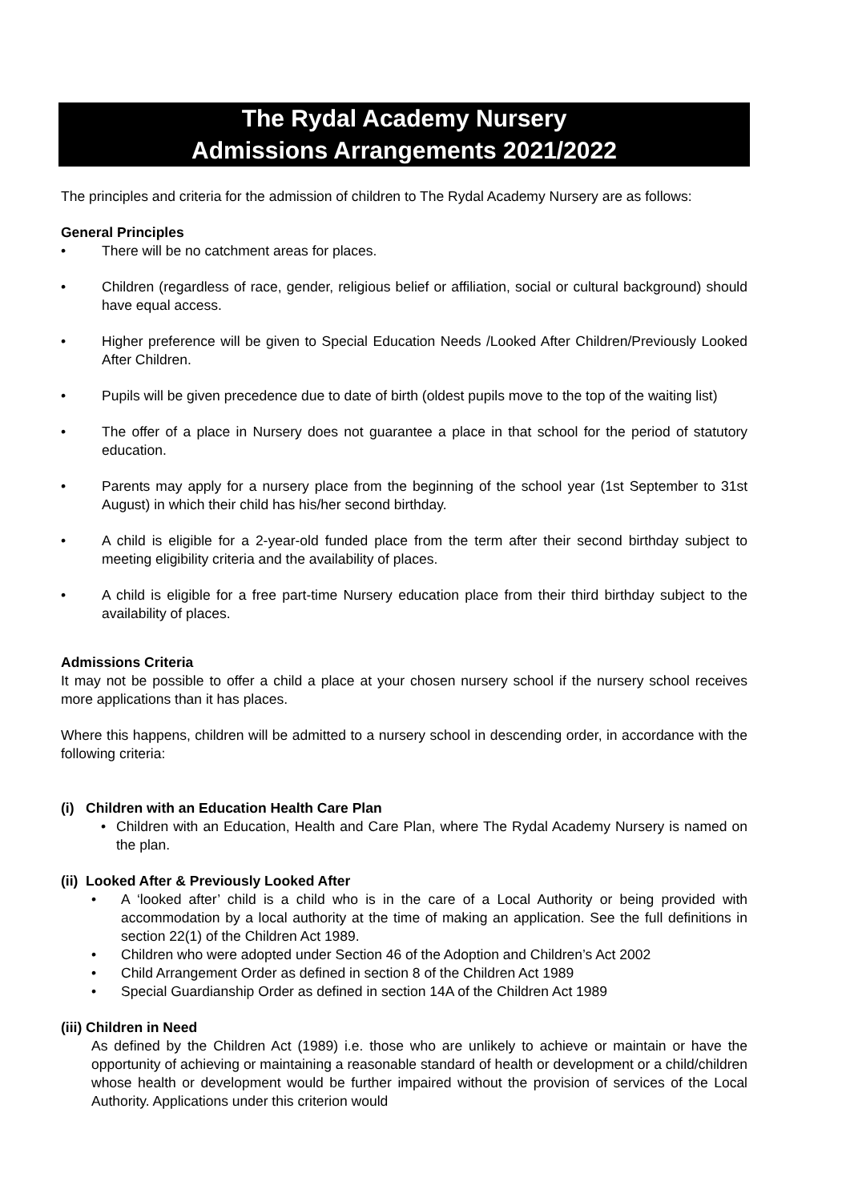The Rydal Academy Nursery
Admissions Arrangements 2021/2022
The principles and criteria for the admission of children to The Rydal Academy Nursery are as follows:
General Principles
There will be no catchment areas for places.
Children (regardless of race, gender, religious belief or affiliation, social or cultural background) should have equal access.
Higher preference will be given to Special Education Needs /Looked After Children/Previously Looked After Children.
Pupils will be given precedence due to date of birth (oldest pupils move to the top of the waiting list)
The offer of a place in Nursery does not guarantee a place in that school for the period of statutory education.
Parents may apply for a nursery place from the beginning of the school year (1st September to 31st August) in which their child has his/her second birthday.
A child is eligible for a 2-year-old funded place from the term after their second birthday subject to meeting eligibility criteria and the availability of places.
A child is eligible for a free part-time Nursery education place from their third birthday subject to the availability of places.
Admissions Criteria
It may not be possible to offer a child a place at your chosen nursery school if the nursery school receives more applications than it has places.
Where this happens, children will be admitted to a nursery school in descending order, in accordance with the following criteria:
(i) Children with an Education Health Care Plan
Children with an Education, Health and Care Plan, where The Rydal Academy Nursery is named on the plan.
(ii) Looked After & Previously Looked After
A ‘looked after’ child is a child who is in the care of a Local Authority or being provided with accommodation by a local authority at the time of making an application. See the full definitions in section 22(1) of the Children Act 1989.
Children who were adopted under Section 46 of the Adoption and Children’s Act 2002
Child Arrangement Order as defined in section 8 of the Children Act 1989
Special Guardianship Order as defined in section 14A of the Children Act 1989
(iii) Children in Need
As defined by the Children Act (1989) i.e. those who are unlikely to achieve or maintain or have the opportunity of achieving or maintaining a reasonable standard of health or development or a child/children whose health or development would be further impaired without the provision of services of the Local Authority. Applications under this criterion would